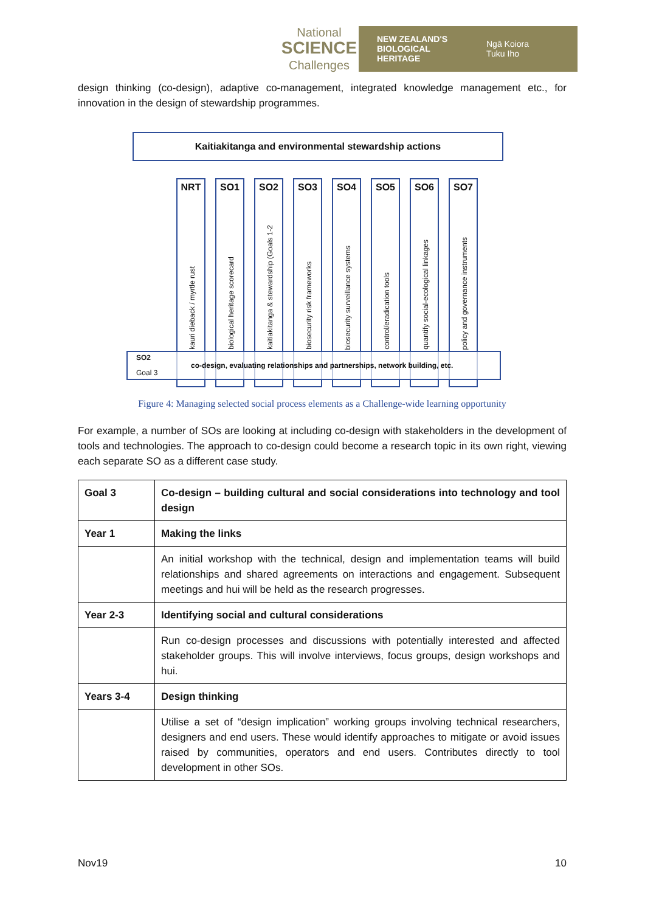National
SCIENCE
Challenges
NEW ZEALAND'S BIOLOGICAL HERITAGE Ngā Koiora
Tuku Iho
design thinking (co-design), adaptive co-management, integrated knowledge management etc., for innovation in the design of stewardship programmes.
Kaitiakitanga and environmental stewardship actions
NRT
kauri dieback / myrtle rust
SO1
biological heritage scorecard
SO2
kaitiakitanga & stewardship (Goals 1-2
SO3
biosecurity risk frameworks
SO4
biosecurity surveillance systems
SO5
control/eradication tools
SO6
quantify social-ecological linkages
SO7
policy and governance instruments
SO2
Goal 3
co-design, evaluating relationships and partnerships, network building, etc.
Figure 4: Managing selected social process elements as a Challenge-wide learning opportunity
For example, a number of SOs are looking at including co-design with stakeholders in the development of tools and technologies. The approach to co-design could become a research topic in its own right, viewing each separate SO as a different case study.
| Goal 3 | Co-design – building cultural and social considerations into technology and tool design |
| Year 1 | Making the links |
| | An initial workshop with the technical, design and implementation teams will build relationships and shared agreements on interactions and engagement. Subsequent meetings and hui will be held as the research progresses. |
| Year 2-3 | Identifying social and cultural considerations |
| | Run co-design processes and discussions with potentially interested and affected stakeholder groups. This will involve interviews, focus groups, design workshops and hui. |
| Years 3-4 | Design thinking |
| | Utilise a set of “design implication” working groups involving technical researchers, designers and end users. These would identify approaches to mitigate or avoid issues raised by communities, operators and end users. Contributes directly to tool development in other SOs. |
Nov19 10